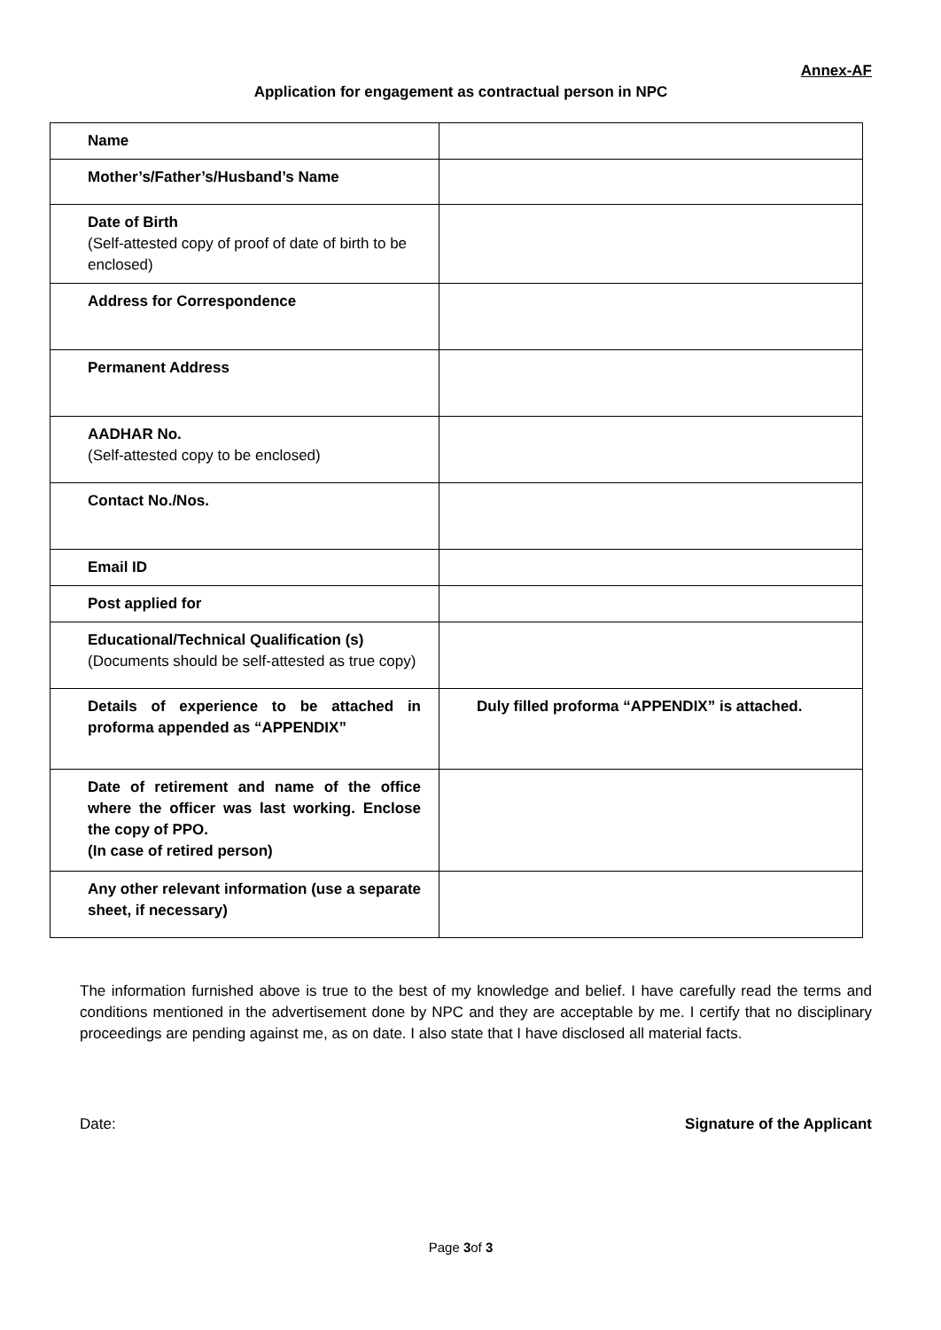Annex-AF
Application for engagement as contractual person in NPC
| Name | |
| Mother’s/Father’s/Husband’s Name | |
| Date of Birth (Self-attested copy of proof of date of birth to be enclosed) | |
| Address for Correspondence | |
| Permanent Address | |
| AADHAR No. (Self-attested copy to be enclosed) | |
| Contact No./Nos. | |
| Email ID | |
| Post applied for | |
| Educational/Technical Qualification (s) (Documents should be self-attested as true copy) | |
| Details of experience to be attached in proforma appended as “APPENDIX” | Duly filled proforma “APPENDIX” is attached. |
| Date of retirement and name of the office where the officer was last working. Enclose the copy of PPO. (In case of retired person) | |
| Any other relevant information (use a separate sheet, if necessary) | |
The information furnished above is true to the best of my knowledge and belief. I have carefully read the terms and conditions mentioned in the advertisement done by NPC and they are acceptable by me. I certify that no disciplinary proceedings are pending against me, as on date. I also state that I have disclosed all material facts.
Date: Signature of the Applicant
Page 3of 3